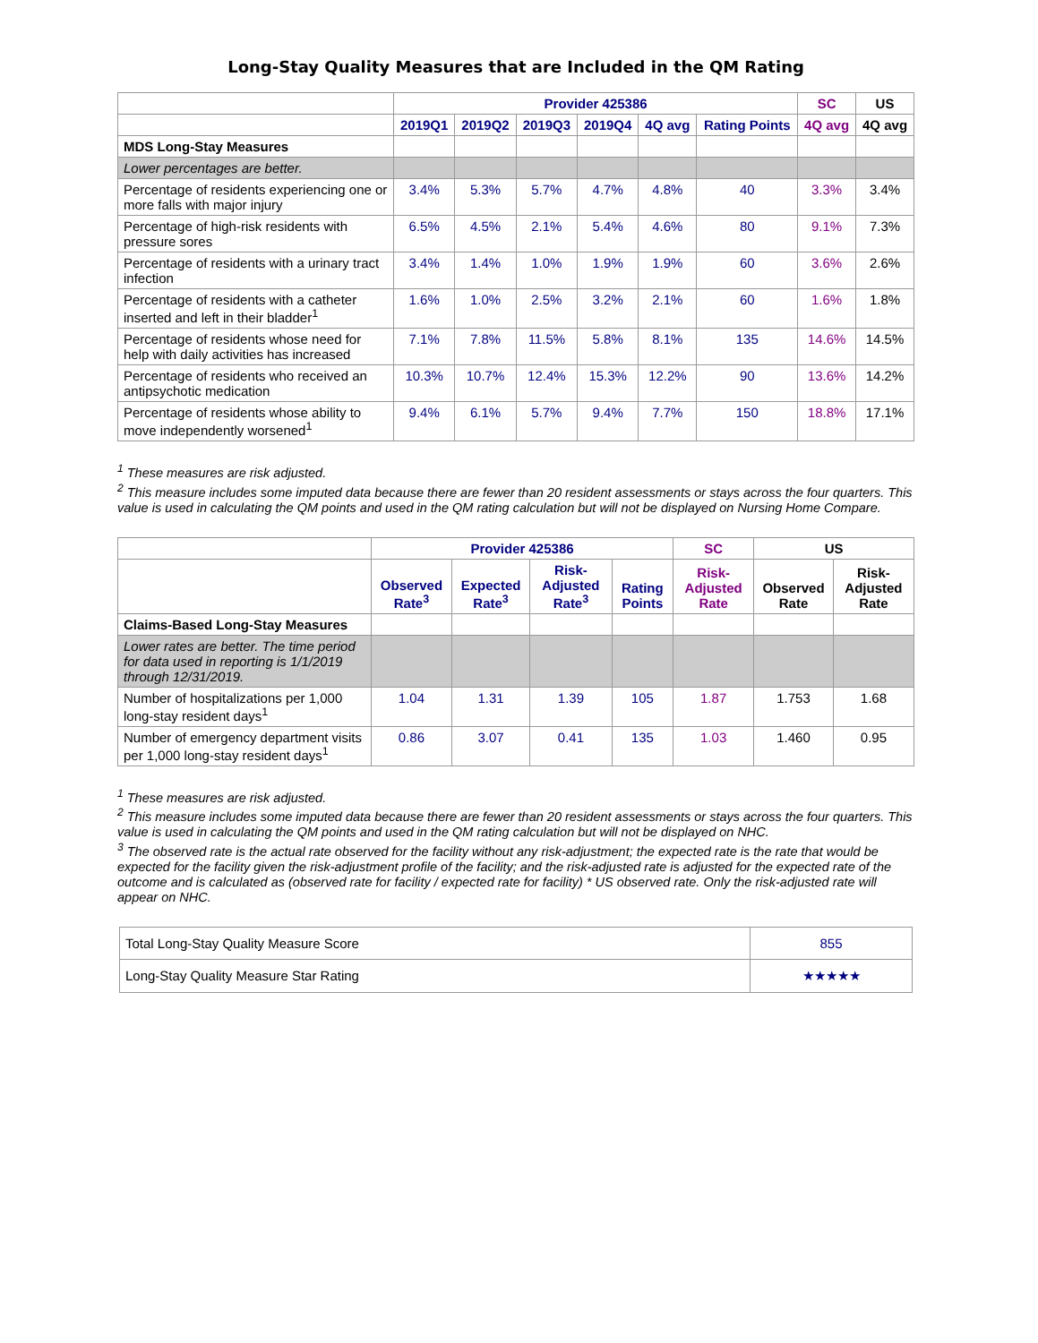Long-Stay Quality Measures that are Included in the QM Rating
| | Provider 425386 | | | | | | SC | US |
| --- | --- | --- | --- | --- | --- | --- | --- | --- |
| | 2019Q1 | 2019Q2 | 2019Q3 | 2019Q4 | 4Q avg | Rating Points | 4Q avg | 4Q avg |
| MDS Long-Stay Measures | | | | | | | | |
| Lower percentages are better. | | | | | | | | |
| Percentage of residents experiencing one or more falls with major injury | 3.4% | 5.3% | 5.7% | 4.7% | 4.8% | 40 | 3.3% | 3.4% |
| Percentage of high-risk residents with pressure sores | 6.5% | 4.5% | 2.1% | 5.4% | 4.6% | 80 | 9.1% | 7.3% |
| Percentage of residents with a urinary tract infection | 3.4% | 1.4% | 1.0% | 1.9% | 1.9% | 60 | 3.6% | 2.6% |
| Percentage of residents with a catheter inserted and left in their bladder<sup>1</sup> | 1.6% | 1.0% | 2.5% | 3.2% | 2.1% | 60 | 1.6% | 1.8% |
| Percentage of residents whose need for help with daily activities has increased | 7.1% | 7.8% | 11.5% | 5.8% | 8.1% | 135 | 14.6% | 14.5% |
| Percentage of residents who received an antipsychotic medication | 10.3% | 10.7% | 12.4% | 15.3% | 12.2% | 90 | 13.6% | 14.2% |
| Percentage of residents whose ability to move independently worsened<sup>1</sup> | 9.4% | 6.1% | 5.7% | 9.4% | 7.7% | 150 | 18.8% | 17.1% |
<sup>1</sup> These measures are risk adjusted.
<sup>2</sup> This measure includes some imputed data because there are fewer than 20 resident assessments or stays across the four quarters. This value is used in calculating the QM points and used in the QM rating calculation but will not be displayed on Nursing Home Compare.
| | Provider 425386 | | | | SC | US | |
| --- | --- | --- | --- | --- | --- | --- | --- |
| | Observed Rate<sup>3</sup> | Expected Rate<sup>3</sup> | Risk-Adjusted Rate<sup>3</sup> | Rating Points | Risk-Adjusted Rate | Observed Rate | Risk-Adjusted Rate |
| Claims-Based Long-Stay Measures | | | | | | | |
| Lower rates are better. The time period for data used in reporting is 1/1/2019 through 12/31/2019. | | | | | | | |
| Number of hospitalizations per 1,000 long-stay resident days<sup>1</sup> | 1.04 | 1.31 | 1.39 | 105 | 1.87 | 1.753 | 1.68 |
| Number of emergency department visits per 1,000 long-stay resident days<sup>1</sup> | 0.86 | 3.07 | 0.41 | 135 | 1.03 | 1.460 | 0.95 |
<sup>1</sup> These measures are risk adjusted.
<sup>2</sup> This measure includes some imputed data because there are fewer than 20 resident assessments or stays across the four quarters. This value is used in calculating the QM points and used in the QM rating calculation but will not be displayed on NHC.
<sup>3</sup> The observed rate is the actual rate observed for the facility without any risk-adjustment; the expected rate is the rate that would be expected for the facility given the risk-adjustment profile of the facility; and the risk-adjusted rate is adjusted for the expected rate of the outcome and is calculated as (observed rate for facility / expected rate for facility) * US observed rate. Only the risk-adjusted rate will appear on NHC.
| Total Long-Stay Quality Measure Score | 855 |
| Long-Stay Quality Measure Star Rating | ★★★★★ |